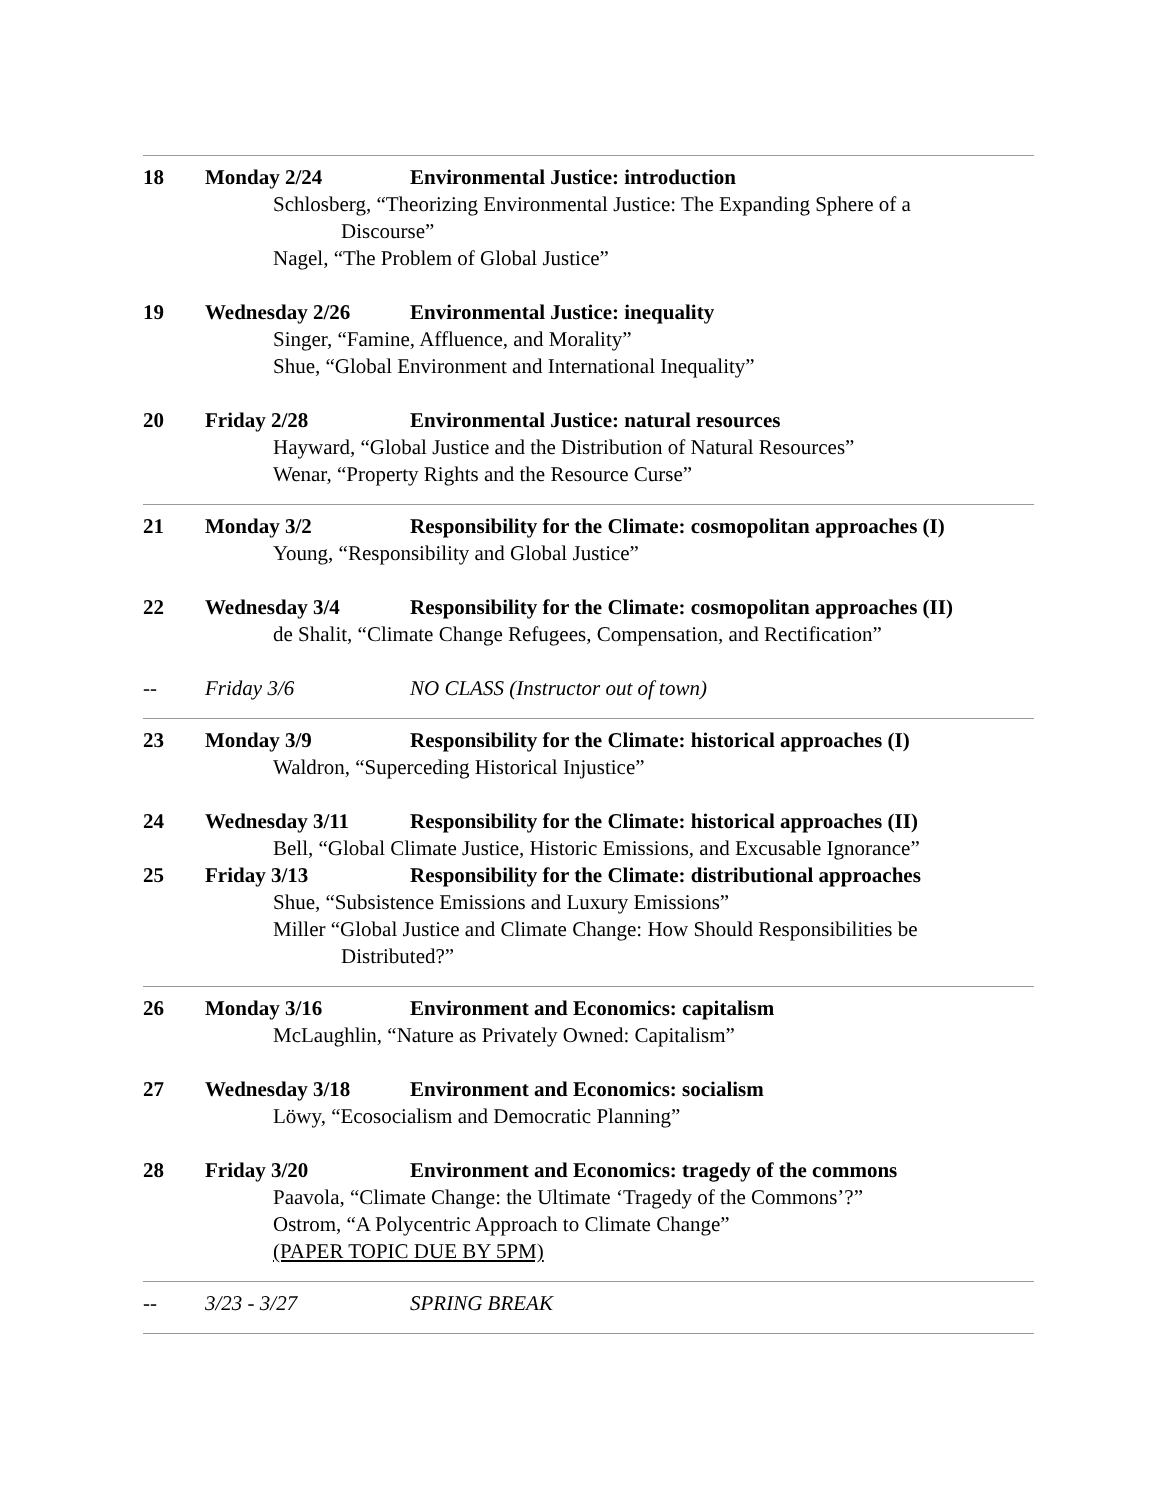18 Monday 2/24 Environmental Justice: introduction
Schlosberg, “Theorizing Environmental Justice: The Expanding Sphere of a
Discourse”
Nagel, “The Problem of Global Justice”
19 Wednesday 2/26 Environmental Justice: inequality
Singer, “Famine, Affluence, and Morality”
Shue, “Global Environment and International Inequality”
20 Friday 2/28 Environmental Justice: natural resources
Hayward, “Global Justice and the Distribution of Natural Resources”
Wenar, “Property Rights and the Resource Curse”
21 Monday 3/2 Responsibility for the Climate: cosmopolitan approaches (I)
Young, “Responsibility and Global Justice”
22 Wednesday 3/4 Responsibility for the Climate: cosmopolitan approaches (II)
de Shalit, “Climate Change Refugees, Compensation, and Rectification”
-- Friday 3/6 NO CLASS (Instructor out of town)
23 Monday 3/9 Responsibility for the Climate: historical approaches (I)
Waldron, “Superceding Historical Injustice”
24 Wednesday 3/11 Responsibility for the Climate: historical approaches (II)
Bell, “Global Climate Justice, Historic Emissions, and Excusable Ignorance”
25 Friday 3/13 Responsibility for the Climate: distributional approaches
Shue, “Subsistence Emissions and Luxury Emissions”
Miller “Global Justice and Climate Change: How Should Responsibilities be
Distributed?”
26 Monday 3/16 Environment and Economics: capitalism
McLaughlin, “Nature as Privately Owned: Capitalism”
27 Wednesday 3/18 Environment and Economics: socialism
Löwy, “Ecosocialism and Democratic Planning”
28 Friday 3/20 Environment and Economics: tragedy of the commons
Paavola, “Climate Change: the Ultimate ‘Tragedy of the Commons’?”
Ostrom, “A Polycentric Approach to Climate Change”
(PAPER TOPIC DUE BY 5PM)
-- 3/23 - 3/27 SPRING BREAK